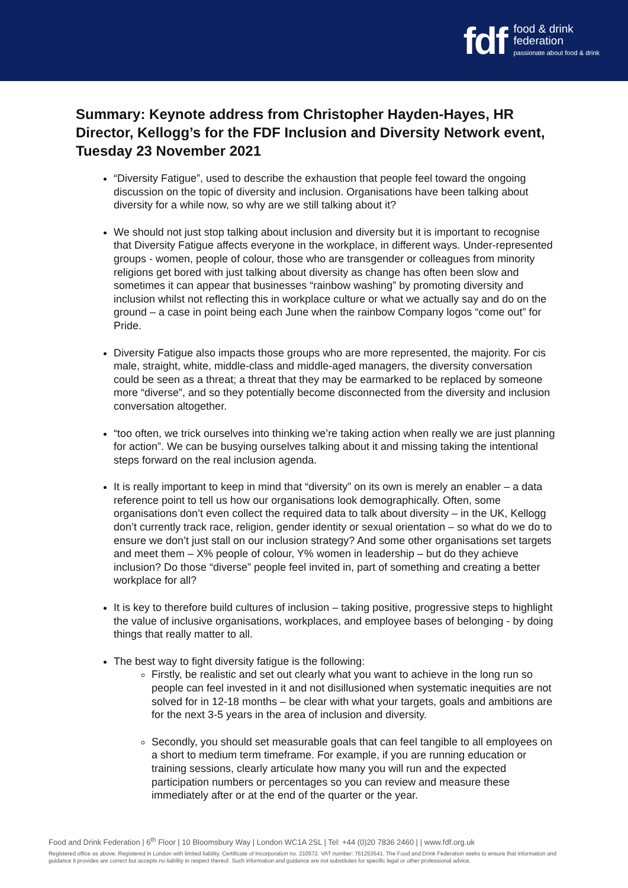fdf food & drink
federation
passionate about food & drink
Summary: Keynote address from Christopher Hayden-Hayes, HR Director, Kellogg’s for the FDF Inclusion and Diversity Network event, Tuesday 23 November 2021
“Diversity Fatigue”, used to describe the exhaustion that people feel toward the ongoing discussion on the topic of diversity and inclusion. Organisations have been talking about diversity for a while now, so why are we still talking about it?
We should not just stop talking about inclusion and diversity but it is important to recognise that Diversity Fatigue affects everyone in the workplace, in different ways. Under-represented groups - women, people of colour, those who are transgender or colleagues from minority religions get bored with just talking about diversity as change has often been slow and sometimes it can appear that businesses “rainbow washing” by promoting diversity and inclusion whilst not reflecting this in workplace culture or what we actually say and do on the ground – a case in point being each June when the rainbow Company logos “come out” for Pride.
Diversity Fatigue also impacts those groups who are more represented, the majority. For cis male, straight, white, middle-class and middle-aged managers, the diversity conversation could be seen as a threat; a threat that they may be earmarked to be replaced by someone more “diverse”, and so they potentially become disconnected from the diversity and inclusion conversation altogether.
“too often, we trick ourselves into thinking we’re taking action when really we are just planning for action”. We can be busying ourselves talking about it and missing taking the intentional steps forward on the real inclusion agenda.
It is really important to keep in mind that “diversity” on its own is merely an enabler – a data reference point to tell us how our organisations look demographically. Often, some organisations don’t even collect the required data to talk about diversity – in the UK, Kellogg don’t currently track race, religion, gender identity or sexual orientation – so what do we do to ensure we don’t just stall on our inclusion strategy? And some other organisations set targets and meet them – X% people of colour, Y% women in leadership – but do they achieve inclusion? Do those “diverse” people feel invited in, part of something and creating a better workplace for all?
It is key to therefore build cultures of inclusion – taking positive, progressive steps to highlight the value of inclusive organisations, workplaces, and employee bases of belonging - by doing things that really matter to all.
The best way to fight diversity fatigue is the following:
Firstly, be realistic and set out clearly what you want to achieve in the long run so people can feel invested in it and not disillusioned when systematic inequities are not solved for in 12-18 months – be clear with what your targets, goals and ambitions are for the next 3-5 years in the area of inclusion and diversity.
Secondly, you should set measurable goals that can feel tangible to all employees on a short to medium term timeframe. For example, if you are running education or training sessions, clearly articulate how many you will run and the expected participation numbers or percentages so you can review and measure these immediately after or at the end of the quarter or the year.
Food and Drink Federation | 6<sup>th</sup> Floor | 10 Bloomsbury Way | London WC1A 2SL | Tel: +44 (0)20 7836 2460 | | www.fdf.org.uk
Registered office as above. Registered in London with limited liability. Certificate of Incorporation no. 210572. VAT number: 761253541. The Food and Drink Federation seeks to ensure that information and guidance it provides are correct but accepts no liability in respect thereof. Such information and guidance are not substitutes for specific legal or other professional advice.